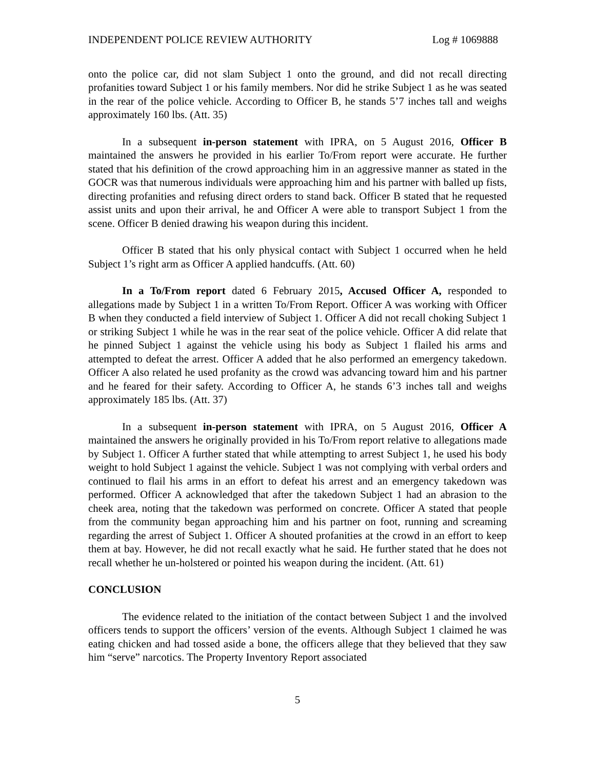INDEPENDENT POLICE REVIEW AUTHORITY Log # 1069888
onto the police car, did not slam Subject 1 onto the ground, and did not recall directing profanities toward Subject 1 or his family members. Nor did he strike Subject 1 as he was seated in the rear of the police vehicle. According to Officer B, he stands 5’7 inches tall and weighs approximately 160 lbs. (Att. 35)
In a subsequent in-person statement with IPRA, on 5 August 2016, Officer B maintained the answers he provided in his earlier To/From report were accurate. He further stated that his definition of the crowd approaching him in an aggressive manner as stated in the GOCR was that numerous individuals were approaching him and his partner with balled up fists, directing profanities and refusing direct orders to stand back. Officer B stated that he requested assist units and upon their arrival, he and Officer A were able to transport Subject 1 from the scene. Officer B denied drawing his weapon during this incident.
Officer B stated that his only physical contact with Subject 1 occurred when he held Subject 1’s right arm as Officer A applied handcuffs. (Att. 60)
In a To/From report dated 6 February 2015, Accused Officer A, responded to allegations made by Subject 1 in a written To/From Report. Officer A was working with Officer B when they conducted a field interview of Subject 1. Officer A did not recall choking Subject 1 or striking Subject 1 while he was in the rear seat of the police vehicle. Officer A did relate that he pinned Subject 1 against the vehicle using his body as Subject 1 flailed his arms and attempted to defeat the arrest. Officer A added that he also performed an emergency takedown. Officer A also related he used profanity as the crowd was advancing toward him and his partner and he feared for their safety. According to Officer A, he stands 6’3 inches tall and weighs approximately 185 lbs. (Att. 37)
In a subsequent in-person statement with IPRA, on 5 August 2016, Officer A maintained the answers he originally provided in his To/From report relative to allegations made by Subject 1. Officer A further stated that while attempting to arrest Subject 1, he used his body weight to hold Subject 1 against the vehicle. Subject 1 was not complying with verbal orders and continued to flail his arms in an effort to defeat his arrest and an emergency takedown was performed. Officer A acknowledged that after the takedown Subject 1 had an abrasion to the cheek area, noting that the takedown was performed on concrete. Officer A stated that people from the community began approaching him and his partner on foot, running and screaming regarding the arrest of Subject 1. Officer A shouted profanities at the crowd in an effort to keep them at bay. However, he did not recall exactly what he said. He further stated that he does not recall whether he un-holstered or pointed his weapon during the incident. (Att. 61)
CONCLUSION
The evidence related to the initiation of the contact between Subject 1 and the involved officers tends to support the officers’ version of the events. Although Subject 1 claimed he was eating chicken and had tossed aside a bone, the officers allege that they believed that they saw him “serve” narcotics. The Property Inventory Report associated
5